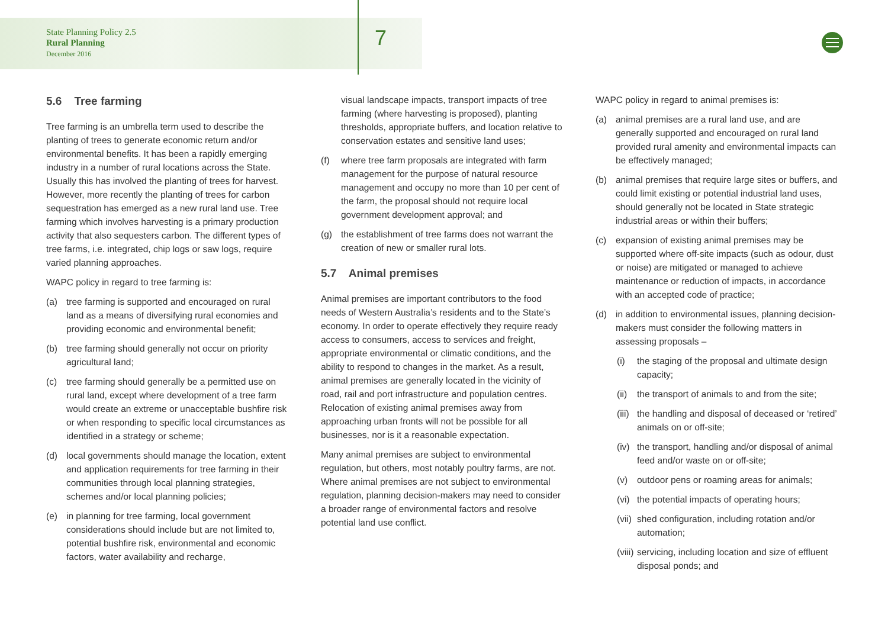State Planning Policy 2.5
Rural Planning
December 2016
7
5.6 Tree farming
Tree farming is an umbrella term used to describe the planting of trees to generate economic return and/or environmental benefits. It has been a rapidly emerging industry in a number of rural locations across the State. Usually this has involved the planting of trees for harvest. However, more recently the planting of trees for carbon sequestration has emerged as a new rural land use. Tree farming which involves harvesting is a primary production activity that also sequesters carbon. The different types of tree farms, i.e. integrated, chip logs or saw logs, require varied planning approaches.
WAPC policy in regard to tree farming is:
(a) tree farming is supported and encouraged on rural land as a means of diversifying rural economies and providing economic and environmental benefit;
(b) tree farming should generally not occur on priority agricultural land;
(c) tree farming should generally be a permitted use on rural land, except where development of a tree farm would create an extreme or unacceptable bushfire risk or when responding to specific local circumstances as identified in a strategy or scheme;
(d) local governments should manage the location, extent and application requirements for tree farming in their communities through local planning strategies, schemes and/or local planning policies;
(e) in planning for tree farming, local government considerations should include but are not limited to, potential bushfire risk, environmental and economic factors, water availability and recharge,
visual landscape impacts, transport impacts of tree farming (where harvesting is proposed), planting thresholds, appropriate buffers, and location relative to conservation estates and sensitive land uses;
(f) where tree farm proposals are integrated with farm management for the purpose of natural resource management and occupy no more than 10 per cent of the farm, the proposal should not require local government development approval; and
(g) the establishment of tree farms does not warrant the creation of new or smaller rural lots.
5.7 Animal premises
Animal premises are important contributors to the food needs of Western Australia’s residents and to the State’s economy. In order to operate effectively they require ready access to consumers, access to services and freight, appropriate environmental or climatic conditions, and the ability to respond to changes in the market. As a result, animal premises are generally located in the vicinity of road, rail and port infrastructure and population centres. Relocation of existing animal premises away from approaching urban fronts will not be possible for all businesses, nor is it a reasonable expectation.
Many animal premises are subject to environmental regulation, but others, most notably poultry farms, are not. Where animal premises are not subject to environmental regulation, planning decision-makers may need to consider a broader range of environmental factors and resolve potential land use conflict.
WAPC policy in regard to animal premises is:
(a) animal premises are a rural land use, and are generally supported and encouraged on rural land provided rural amenity and environmental impacts can be effectively managed;
(b) animal premises that require large sites or buffers, and could limit existing or potential industrial land uses, should generally not be located in State strategic industrial areas or within their buffers;
(c) expansion of existing animal premises may be supported where off-site impacts (such as odour, dust or noise) are mitigated or managed to achieve maintenance or reduction of impacts, in accordance with an accepted code of practice;
(d) in addition to environmental issues, planning decision-makers must consider the following matters in assessing proposals –
(i) the staging of the proposal and ultimate design capacity;
(ii) the transport of animals to and from the site;
(iii) the handling and disposal of deceased or ‘retired’ animals on or off-site;
(iv) the transport, handling and/or disposal of animal feed and/or waste on or off-site;
(v) outdoor pens or roaming areas for animals;
(vi) the potential impacts of operating hours;
(vii) shed configuration, including rotation and/or automation;
(viii) servicing, including location and size of effluent disposal ponds; and